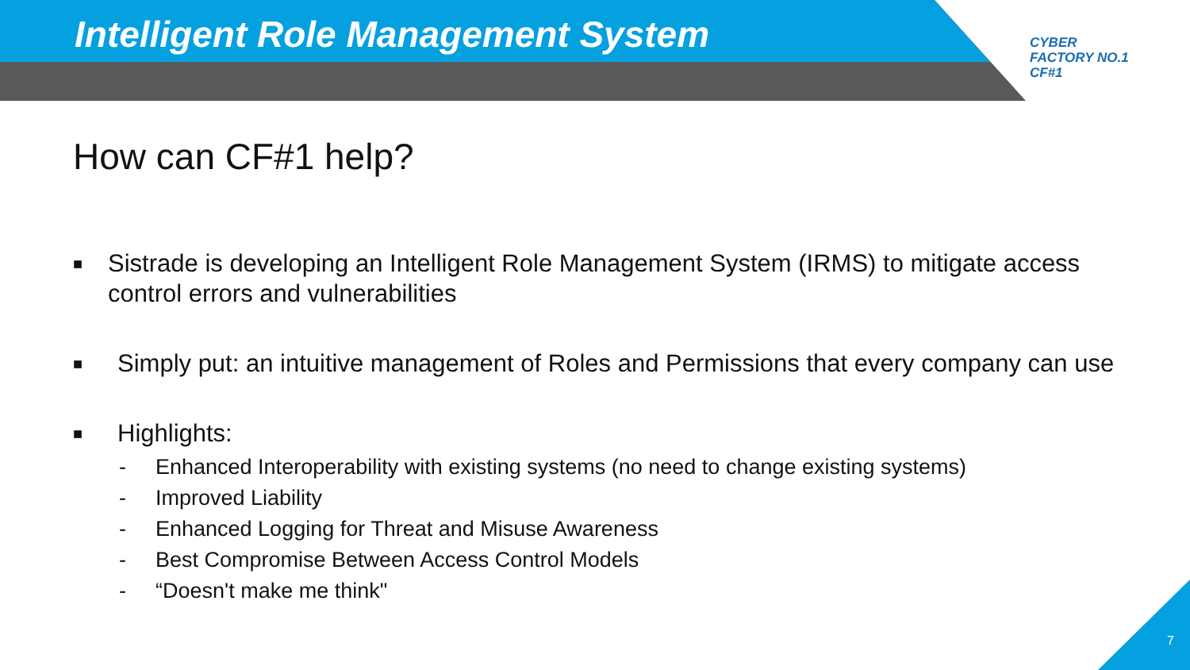Intelligent Role Management System
CYBER
FACTORY NO.1
CF#1
How can CF#1 help?
■ Sistrade is developing an Intelligent Role Management System (IRMS) to mitigate access control errors and vulnerabilities
■ Simply put: an intuitive management of Roles and Permissions that every company can use
■ Highlights:
- Enhanced Interoperability with existing systems (no need to change existing systems)
- Improved Liability
- Enhanced Logging for Threat and Misuse Awareness
- Best Compromise Between Access Control Models
- “Doesn't make me think"
7